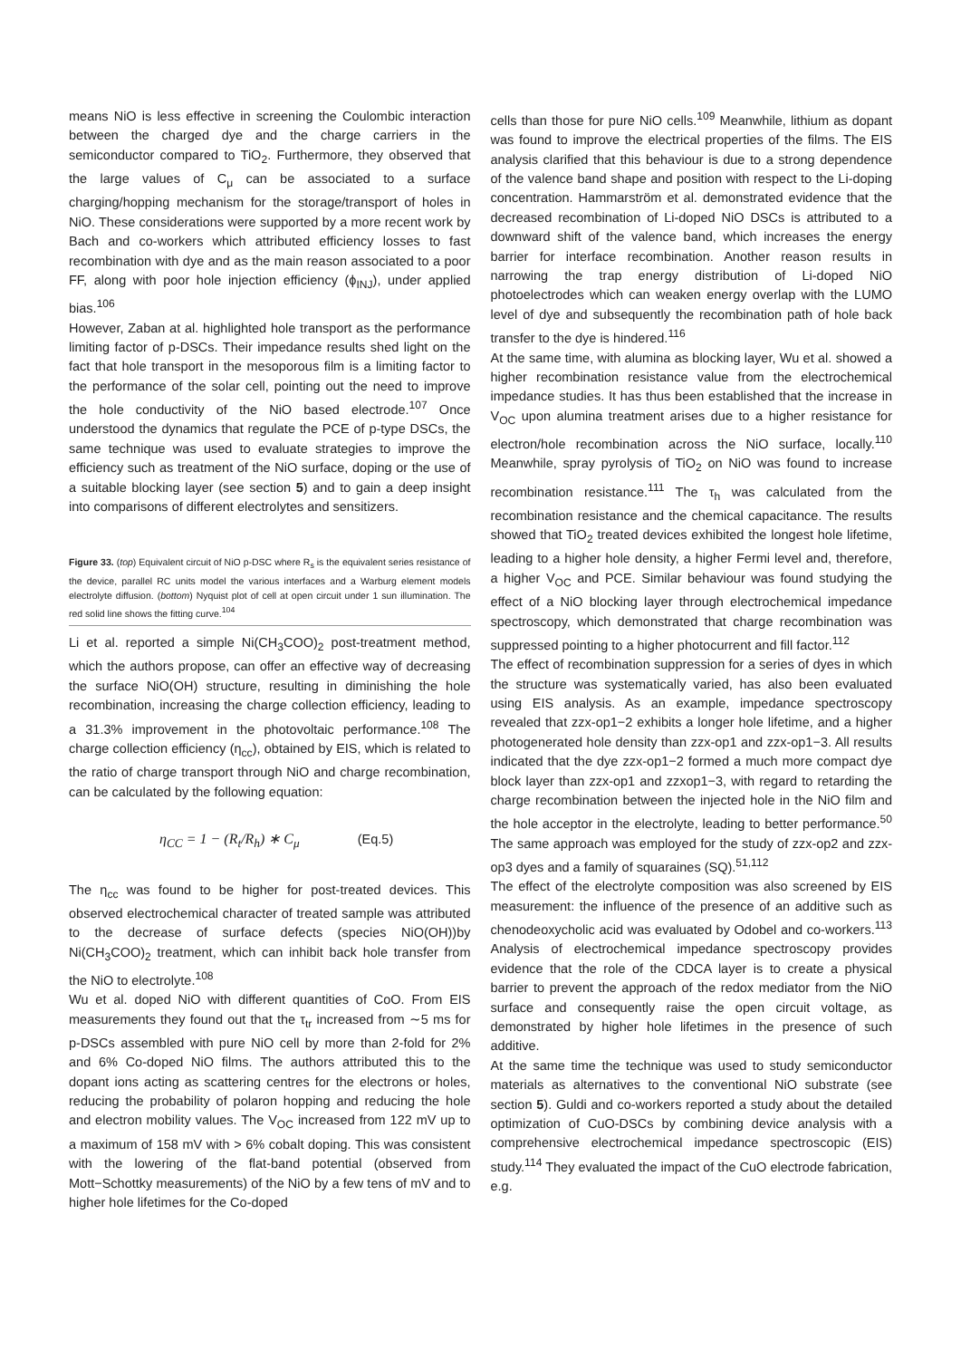means NiO is less effective in screening the Coulombic interaction between the charged dye and the charge carriers in the semiconductor compared to TiO<sub>2</sub>. Furthermore, they observed that the large values of C<sub>μ</sub> can be associated to a surface charging/hopping mechanism for the storage/transport of holes in NiO. These considerations were supported by a more recent work by Bach and co-workers which attributed efficiency losses to fast recombination with dye and as the main reason associated to a poor FF, along with poor hole injection efficiency (ϕ<sub>INJ</sub>), under applied bias.<sup>106</sup>
However, Zaban at al. highlighted hole transport as the performance limiting factor of p-DSCs. Their impedance results shed light on the fact that hole transport in the mesoporous film is a limiting factor to the performance of the solar cell, pointing out the need to improve the hole conductivity of the NiO based electrode.<sup>107</sup> Once understood the dynamics that regulate the PCE of p-type DSCs, the same technique was used to evaluate strategies to improve the efficiency such as treatment of the NiO surface, doping or the use of a suitable blocking layer (see section 5) and to gain a deep insight into comparisons of different electrolytes and sensitizers.
Figure 33. (top) Equivalent circuit of NiO p-DSC where R<sub>s</sub> is the equivalent series resistance of the device, parallel RC units model the various interfaces and a Warburg element models electrolyte diffusion. (bottom) Nyquist plot of cell at open circuit under 1 sun illumination. The red solid line shows the fitting curve.<sup>104</sup>
Li et al. reported a simple Ni(CH<sub>3</sub>COO)<sub>2</sub> post-treatment method, which the authors propose, can offer an effective way of decreasing the surface NiO(OH) structure, resulting in diminishing the hole recombination, increasing the charge collection efficiency, leading to a 31.3% improvement in the photovoltaic performance.<sup>108</sup> The charge collection efficiency (η<sub>cc</sub>), obtained by EIS, which is related to the ratio of charge transport through NiO and charge recombination, can be calculated by the following equation:
η<sub>CC</sub> = 1 − (R<sub>t</sub>/R<sub>h</sub>) ∗ C<sub>μ</sub> (Eq.5)
The η<sub>cc</sub> was found to be higher for post-treated devices. This observed electrochemical character of treated sample was attributed to the decrease of surface defects (species NiO(OH))by Ni(CH<sub>3</sub>COO)<sub>2</sub> treatment, which can inhibit back hole transfer from the NiO to electrolyte.<sup>108</sup>
Wu et al. doped NiO with different quantities of CoO. From EIS measurements they found out that the τ<sub>tr</sub> increased from ∼5 ms for p-DSCs assembled with pure NiO cell by more than 2-fold for 2% and 6% Co-doped NiO films. The authors attributed this to the dopant ions acting as scattering centres for the electrons or holes, reducing the probability of polaron hopping and reducing the hole and electron mobility values. The V<sub>OC</sub> increased from 122 mV up to a maximum of 158 mV with > 6% cobalt doping. This was consistent with the lowering of the flat-band potential (observed from Mott−Schottky measurements) of the NiO by a few tens of mV and to higher hole lifetimes for the Co-doped
cells than those for pure NiO cells.<sup>109</sup> Meanwhile, lithium as dopant was found to improve the electrical properties of the films. The EIS analysis clarified that this behaviour is due to a strong dependence of the valence band shape and position with respect to the Li-doping concentration. Hammarström et al. demonstrated evidence that the decreased recombination of Li-doped NiO DSCs is attributed to a downward shift of the valence band, which increases the energy barrier for interface recombination. Another reason results in narrowing the trap energy distribution of Li-doped NiO photoelectrodes which can weaken energy overlap with the LUMO level of dye and subsequently the recombination path of hole back transfer to the dye is hindered.<sup>116</sup>
At the same time, with alumina as blocking layer, Wu et al. showed a higher recombination resistance value from the electrochemical impedance studies. It has thus been established that the increase in V<sub>OC</sub> upon alumina treatment arises due to a higher resistance for electron/hole recombination across the NiO surface, locally.<sup>110</sup> Meanwhile, spray pyrolysis of TiO<sub>2</sub> on NiO was found to increase recombination resistance.<sup>111</sup> The τ<sub>h</sub> was calculated from the recombination resistance and the chemical capacitance. The results showed that TiO<sub>2</sub> treated devices exhibited the longest hole lifetime, leading to a higher hole density, a higher Fermi level and, therefore, a higher V<sub>OC</sub> and PCE. Similar behaviour was found studying the effect of a NiO blocking layer through electrochemical impedance spectroscopy, which demonstrated that charge recombination was suppressed pointing to a higher photocurrent and fill factor.<sup>112</sup>
The effect of recombination suppression for a series of dyes in which the structure was systematically varied, has also been evaluated using EIS analysis. As an example, impedance spectroscopy revealed that zzx-op1−2 exhibits a longer hole lifetime, and a higher photogenerated hole density than zzx-op1 and zzx-op1−3. All results indicated that the dye zzx-op1−2 formed a much more compact dye block layer than zzx-op1 and zzxop1−3, with regard to retarding the charge recombination between the injected hole in the NiO film and the hole acceptor in the electrolyte, leading to better performance.<sup>50</sup> The same approach was employed for the study of zzx-op2 and zzx-op3 dyes and a family of squaraines (SQ).<sup>51,112</sup>
The effect of the electrolyte composition was also screened by EIS measurement: the influence of the presence of an additive such as chenodeoxycholic acid was evaluated by Odobel and co-workers.<sup>113</sup> Analysis of electrochemical impedance spectroscopy provides evidence that the role of the CDCA layer is to create a physical barrier to prevent the approach of the redox mediator from the NiO surface and consequently raise the open circuit voltage, as demonstrated by higher hole lifetimes in the presence of such additive.
At the same time the technique was used to study semiconductor materials as alternatives to the conventional NiO substrate (see section 5). Guldi and co-workers reported a study about the detailed optimization of CuO-DSCs by combining device analysis with a comprehensive electrochemical impedance spectroscopic (EIS) study.<sup>114</sup> They evaluated the impact of the CuO electrode fabrication, e.g.